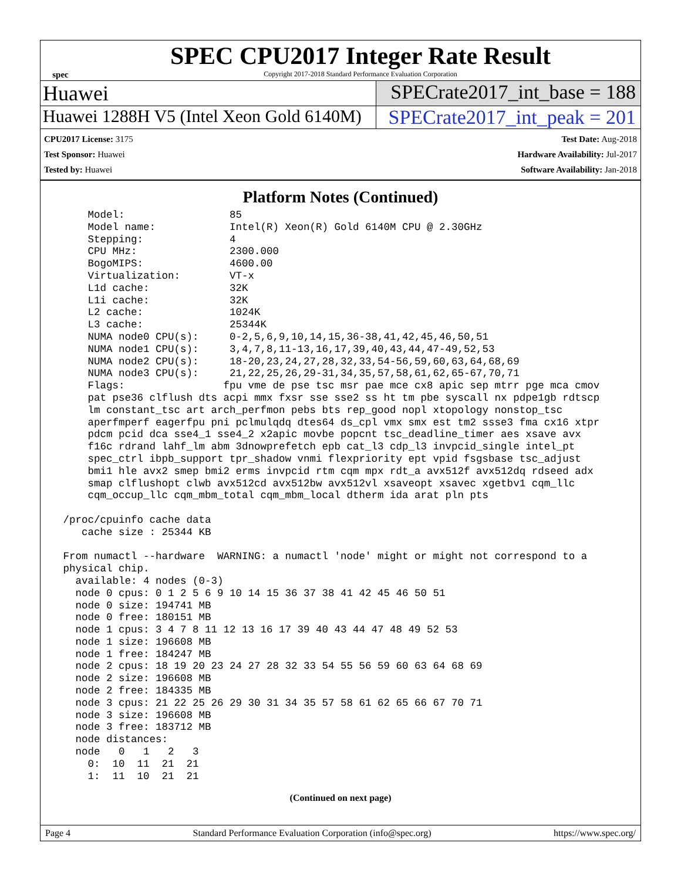spec
SPEC CPU2017 Integer Rate Result
Copyright 2017-2018 Standard Performance Evaluation Corporation
Huawei SPECrate2017_int_base = 188
Huawei 1288H V5 (Intel Xeon Gold 6140M)
SPECrate2017_int_peak = 201
CPU2017 License: 3175
Test Sponsor: Huawei
Tested by: Huawei
Test Date: Aug-2018
Hardware Availability: Jul-2017
Software Availability: Jan-2018
Platform Notes (Continued)
     Model:                 85
     Model name:            Intel(R) Xeon(R) Gold 6140M CPU @ 2.30GHz
     Stepping:              4
     CPU MHz:               2300.000
     BogoMIPS:              4600.00
     Virtualization:        VT-x
     L1d cache:             32K
     L1i cache:             32K
     L2 cache:              1024K
     L3 cache:              25344K
     NUMA node0 CPU(s):     0-2,5,6,9,10,14,15,36-38,41,42,45,46,50,51
     NUMA node1 CPU(s):     3,4,7,8,11-13,16,17,39,40,43,44,47-49,52,53
     NUMA node2 CPU(s):     18-20,23,24,27,28,32,33,54-56,59,60,63,64,68,69
     NUMA node3 CPU(s):     21,22,25,26,29-31,34,35,57,58,61,62,65-67,70,71
     Flags:                fpu vme de pse tsc msr pae mce cx8 apic sep mtrr pge mca cmov
     pat pse36 clflush dts acpi mmx fxsr sse sse2 ss ht tm pbe syscall nx pdpe1gb rdtscp
     lm constant_tsc art arch_perfmon pebs bts rep_good nopl xtopology nonstop_tsc
     aperfmperf eagerfpu pni pclmulqdq dtes64 ds_cpl vmx smx est tm2 ssse3 fma cx16 xtpr
     pdcm pcid dca sse4_1 sse4_2 x2apic movbe popcnt tsc_deadline_timer aes xsave avx
     f16c rdrand lahf_lm abm 3dnowprefetch epb cat_l3 cdp_l3 invpcid_single intel_pt
     spec_ctrl ibpb_support tpr_shadow vnmi flexpriority ept vpid fsgsbase tsc_adjust
     bmi1 hle avx2 smep bmi2 erms invpcid rtm cqm mpx rdt_a avx512f avx512dq rdseed adx
     smap clflushopt clwb avx512cd avx512bw avx512vl xsaveopt xsavec xgetbv1 cqm_llc
     cqm_occup_llc cqm_mbm_total cqm_mbm_local dtherm ida arat pln pts

 /proc/cpuinfo cache data
    cache size : 25344 KB

 From numactl --hardware  WARNING: a numactl 'node' might or might not correspond to a
 physical chip.
   available: 4 nodes (0-3)
   node 0 cpus: 0 1 2 5 6 9 10 14 15 36 37 38 41 42 45 46 50 51
   node 0 size: 194741 MB
   node 0 free: 180151 MB
   node 1 cpus: 3 4 7 8 11 12 13 16 17 39 40 43 44 47 48 49 52 53
   node 1 size: 196608 MB
   node 1 free: 184247 MB
   node 2 cpus: 18 19 20 23 24 27 28 32 33 54 55 56 59 60 63 64 68 69
   node 2 size: 196608 MB
   node 2 free: 184335 MB
   node 3 cpus: 21 22 25 26 29 30 31 34 35 57 58 61 62 65 66 67 70 71
   node 3 size: 196608 MB
   node 3 free: 183712 MB
   node distances:
   node   0   1   2   3
     0:  10  11  21  21
     1:  11  10  21  21
(Continued on next page)
Page 4 Standard Performance Evaluation Corporation (info@spec.org) https://www.spec.org/